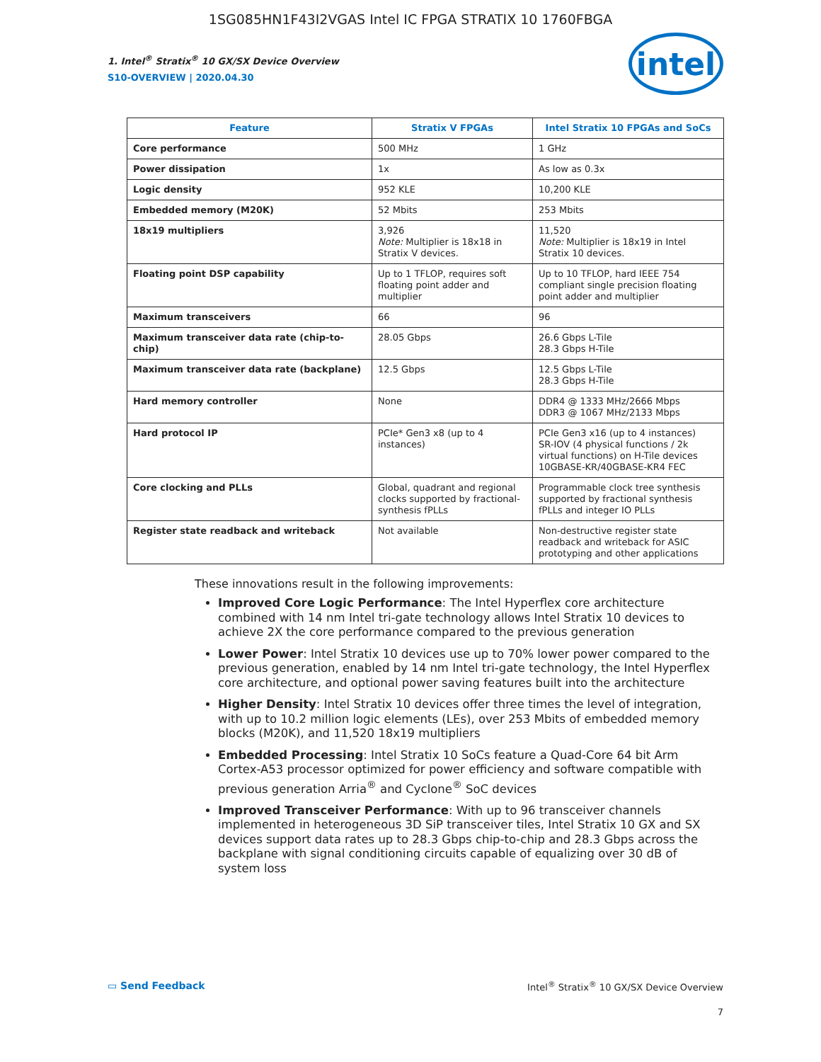1SG085HN1F43I2VGAS Intel IC FPGA STRATIX 10 1760FBGA
1. Intel<sup>®</sup> Stratix<sup>®</sup> 10 GX/SX Device Overview
S10-OVERVIEW | 2020.04.30
intel
| Feature | Stratix V FPGAs | Intel Stratix 10 FPGAs and SoCs |
| --- | --- | --- |
| Core performance | 500 MHz | 1 GHz |
| Power dissipation | 1x | As low as 0.3x |
| Logic density | 952 KLE | 10,200 KLE |
| Embedded memory (M20K) | 52 Mbits | 253 Mbits |
| 18x19 multipliers | 3,926 Note: Multiplier is 18x18 in Stratix V devices. | 11,520 Note: Multiplier is 18x19 in Intel Stratix 10 devices. |
| Floating point DSP capability | Up to 1 TFLOP, requires soft floating point adder and multiplier | Up to 10 TFLOP, hard IEEE 754 compliant single precision floating point adder and multiplier |
| Maximum transceivers | 66 | 96 |
| Maximum transceiver data rate (chip-to-chip) | 28.05 Gbps | 26.6 Gbps L-Tile 28.3 Gbps H-Tile |
| Maximum transceiver data rate (backplane) | 12.5 Gbps | 12.5 Gbps L-Tile 28.3 Gbps H-Tile |
| Hard memory controller | None | DDR4 @ 1333 MHz/2666 Mbps DDR3 @ 1067 MHz/2133 Mbps |
| Hard protocol IP | PCIe* Gen3 x8 (up to 4 instances) | PCIe Gen3 x16 (up to 4 instances) SR-IOV (4 physical functions / 2k virtual functions) on H-Tile devices 10GBASE-KR/40GBASE-KR4 FEC |
| Core clocking and PLLs | Global, quadrant and regional clocks supported by fractional-synthesis fPLLs | Programmable clock tree synthesis supported by fractional synthesis fPLLs and integer IO PLLs |
| Register state readback and writeback | Not available | Non-destructive register state readback and writeback for ASIC prototyping and other applications |
These innovations result in the following improvements:
Improved Core Logic Performance: The Intel Hyperflex core architecture combined with 14 nm Intel tri-gate technology allows Intel Stratix 10 devices to achieve 2X the core performance compared to the previous generation
Lower Power: Intel Stratix 10 devices use up to 70% lower power compared to the previous generation, enabled by 14 nm Intel tri-gate technology, the Intel Hyperflex core architecture, and optional power saving features built into the architecture
Higher Density: Intel Stratix 10 devices offer three times the level of integration, with up to 10.2 million logic elements (LEs), over 253 Mbits of embedded memory blocks (M20K), and 11,520 18x19 multipliers
Embedded Processing: Intel Stratix 10 SoCs feature a Quad-Core 64 bit Arm Cortex-A53 processor optimized for power efficiency and software compatible with previous generation Arria<sup>®</sup> and Cyclone<sup>®</sup> SoC devices
Improved Transceiver Performance: With up to 96 transceiver channels implemented in heterogeneous 3D SiP transceiver tiles, Intel Stratix 10 GX and SX devices support data rates up to 28.3 Gbps chip-to-chip and 28.3 Gbps across the backplane with signal conditioning circuits capable of equalizing over 30 dB of system loss
▭ Send Feedback Intel<sup>®</sup> Stratix<sup>®</sup> 10 GX/SX Device Overview
7